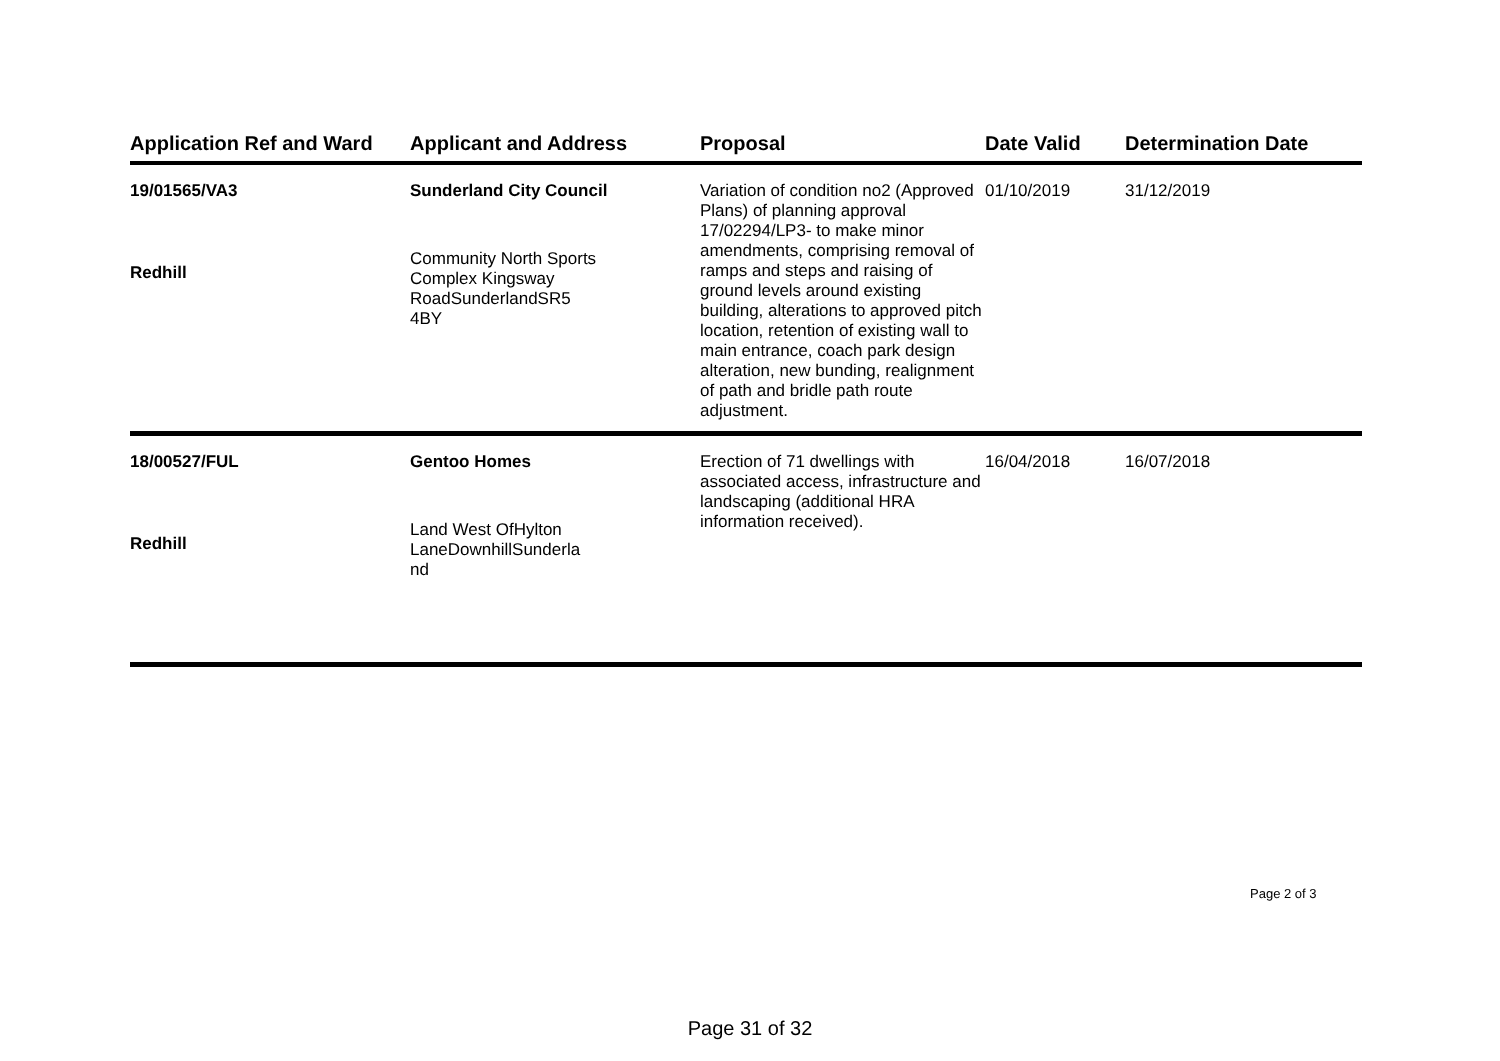| Application Ref and Ward | Applicant and Address | Proposal | Date Valid | Determination Date |
| --- | --- | --- | --- | --- |
| 19/01565/VA3 Redhill | Sunderland City Council Community North Sports Complex Kingsway RoadSunderlandSR5 4BY | Variation of condition no2 (Approved Plans) of planning approval 17/02294/LP3- to make minor amendments, comprising removal of ramps and steps and raising of ground levels around existing building, alterations to approved pitch location, retention of existing wall to main entrance, coach park design alteration, new bunding, realignment of path and bridle path route adjustment. | 01/10/2019 | 31/12/2019 |
| 18/00527/FUL Redhill | Gentoo Homes Land West OfHylton LaneDownhillSunderla nd | Erection of 71 dwellings with associated access, infrastructure and landscaping (additional HRA information received). | 16/04/2018 | 16/07/2018 |
Page 2 of 3
Page 31 of 32